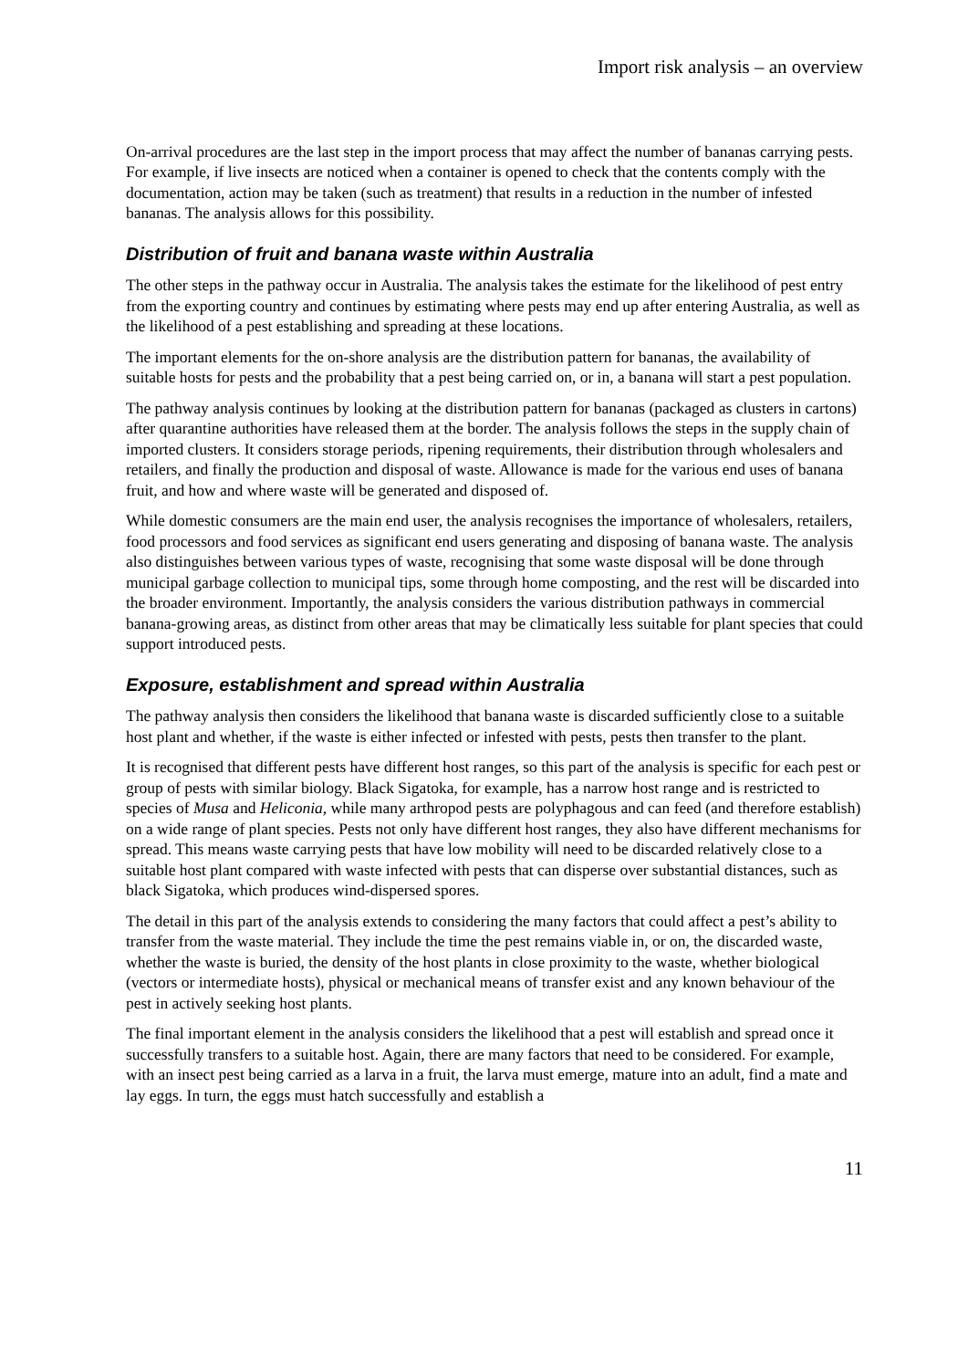Import risk analysis – an overview
On-arrival procedures are the last step in the import process that may affect the number of bananas carrying pests. For example, if live insects are noticed when a container is opened to check that the contents comply with the documentation, action may be taken (such as treatment) that results in a reduction in the number of infested bananas. The analysis allows for this possibility.
Distribution of fruit and banana waste within Australia
The other steps in the pathway occur in Australia. The analysis takes the estimate for the likelihood of pest entry from the exporting country and continues by estimating where pests may end up after entering Australia, as well as the likelihood of a pest establishing and spreading at these locations.
The important elements for the on-shore analysis are the distribution pattern for bananas, the availability of suitable hosts for pests and the probability that a pest being carried on, or in, a banana will start a pest population.
The pathway analysis continues by looking at the distribution pattern for bananas (packaged as clusters in cartons) after quarantine authorities have released them at the border. The analysis follows the steps in the supply chain of imported clusters. It considers storage periods, ripening requirements, their distribution through wholesalers and retailers, and finally the production and disposal of waste. Allowance is made for the various end uses of banana fruit, and how and where waste will be generated and disposed of.
While domestic consumers are the main end user, the analysis recognises the importance of wholesalers, retailers, food processors and food services as significant end users generating and disposing of banana waste. The analysis also distinguishes between various types of waste, recognising that some waste disposal will be done through municipal garbage collection to municipal tips, some through home composting, and the rest will be discarded into the broader environment. Importantly, the analysis considers the various distribution pathways in commercial banana-growing areas, as distinct from other areas that may be climatically less suitable for plant species that could support introduced pests.
Exposure, establishment and spread within Australia
The pathway analysis then considers the likelihood that banana waste is discarded sufficiently close to a suitable host plant and whether, if the waste is either infected or infested with pests, pests then transfer to the plant.
It is recognised that different pests have different host ranges, so this part of the analysis is specific for each pest or group of pests with similar biology. Black Sigatoka, for example, has a narrow host range and is restricted to species of Musa and Heliconia, while many arthropod pests are polyphagous and can feed (and therefore establish) on a wide range of plant species. Pests not only have different host ranges, they also have different mechanisms for spread. This means waste carrying pests that have low mobility will need to be discarded relatively close to a suitable host plant compared with waste infected with pests that can disperse over substantial distances, such as black Sigatoka, which produces wind-dispersed spores.
The detail in this part of the analysis extends to considering the many factors that could affect a pest’s ability to transfer from the waste material. They include the time the pest remains viable in, or on, the discarded waste, whether the waste is buried, the density of the host plants in close proximity to the waste, whether biological (vectors or intermediate hosts), physical or mechanical means of transfer exist and any known behaviour of the pest in actively seeking host plants.
The final important element in the analysis considers the likelihood that a pest will establish and spread once it successfully transfers to a suitable host. Again, there are many factors that need to be considered. For example, with an insect pest being carried as a larva in a fruit, the larva must emerge, mature into an adult, find a mate and lay eggs. In turn, the eggs must hatch successfully and establish a
11